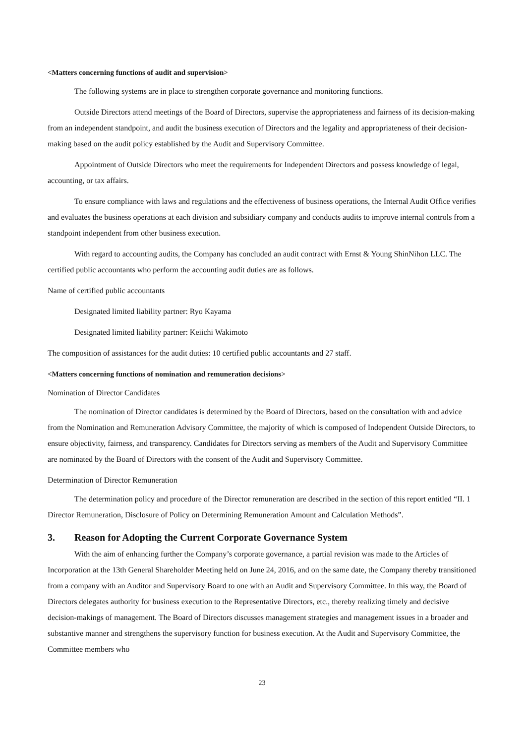<Matters concerning functions of audit and supervision>
The following systems are in place to strengthen corporate governance and monitoring functions.
Outside Directors attend meetings of the Board of Directors, supervise the appropriateness and fairness of its decision-making from an independent standpoint, and audit the business execution of Directors and the legality and appropriateness of their decision-making based on the audit policy established by the Audit and Supervisory Committee.
Appointment of Outside Directors who meet the requirements for Independent Directors and possess knowledge of legal, accounting, or tax affairs.
To ensure compliance with laws and regulations and the effectiveness of business operations, the Internal Audit Office verifies and evaluates the business operations at each division and subsidiary company and conducts audits to improve internal controls from a standpoint independent from other business execution.
With regard to accounting audits, the Company has concluded an audit contract with Ernst & Young ShinNihon LLC. The certified public accountants who perform the accounting audit duties are as follows.
Name of certified public accountants
Designated limited liability partner: Ryo Kayama
Designated limited liability partner: Keiichi Wakimoto
The composition of assistances for the audit duties: 10 certified public accountants and 27 staff.
<Matters concerning functions of nomination and remuneration decisions>
Nomination of Director Candidates
The nomination of Director candidates is determined by the Board of Directors, based on the consultation with and advice from the Nomination and Remuneration Advisory Committee, the majority of which is composed of Independent Outside Directors, to ensure objectivity, fairness, and transparency. Candidates for Directors serving as members of the Audit and Supervisory Committee are nominated by the Board of Directors with the consent of the Audit and Supervisory Committee.
Determination of Director Remuneration
The determination policy and procedure of the Director remuneration are described in the section of this report entitled “II. 1 Director Remuneration, Disclosure of Policy on Determining Remuneration Amount and Calculation Methods”.
3. Reason for Adopting the Current Corporate Governance System
With the aim of enhancing further the Company’s corporate governance, a partial revision was made to the Articles of Incorporation at the 13th General Shareholder Meeting held on June 24, 2016, and on the same date, the Company thereby transitioned from a company with an Auditor and Supervisory Board to one with an Audit and Supervisory Committee. In this way, the Board of Directors delegates authority for business execution to the Representative Directors, etc., thereby realizing timely and decisive decision-makings of management. The Board of Directors discusses management strategies and management issues in a broader and substantive manner and strengthens the supervisory function for business execution. At the Audit and Supervisory Committee, the Committee members who
23